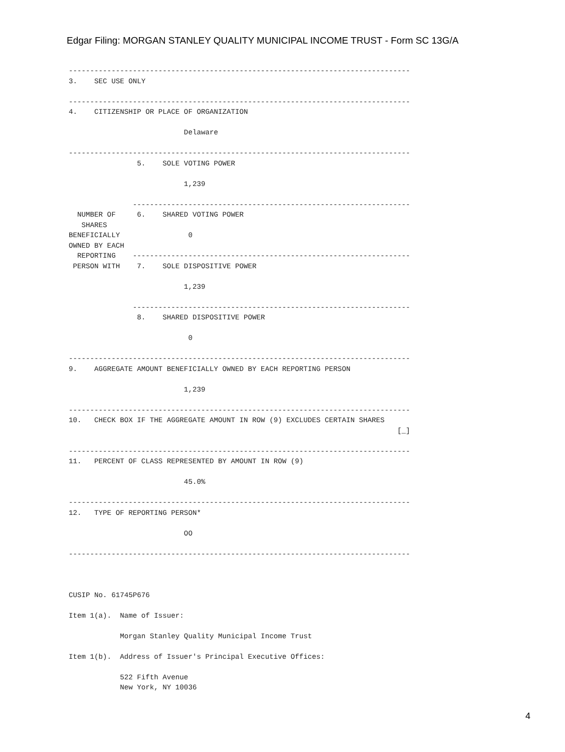Edgar Filing: MORGAN STANLEY QUALITY MUNICIPAL INCOME TRUST - Form SC 13G/A
--------------------------------------------------------------------------------
3.    SEC USE ONLY

--------------------------------------------------------------------------------
4.    CITIZENSHIP OR PLACE OF ORGANIZATION

                           Delaware

--------------------------------------------------------------------------------
                5.    SOLE VOTING POWER

                           1,239

               -----------------------------------------------------------------
  NUMBER OF     6.    SHARED VOTING POWER
   SHARES
BENEFICIALLY                0
OWNED BY EACH
  REPORTING    -----------------------------------------------------------------
 PERSON WITH    7.    SOLE DISPOSITIVE POWER

                           1,239

               -----------------------------------------------------------------
                8.    SHARED DISPOSITIVE POWER

                            0

--------------------------------------------------------------------------------
9.    AGGREGATE AMOUNT BENEFICIALLY OWNED BY EACH REPORTING PERSON

                           1,239

--------------------------------------------------------------------------------
10.   CHECK BOX IF THE AGGREGATE AMOUNT IN ROW (9) EXCLUDES CERTAIN SHARES
                                                                             [_]

--------------------------------------------------------------------------------
11.   PERCENT OF CLASS REPRESENTED BY AMOUNT IN ROW (9)

                           45.0%

--------------------------------------------------------------------------------
12.   TYPE OF REPORTING PERSON*

                           OO

--------------------------------------------------------------------------------



CUSIP No. 61745P676

Item 1(a).  Name of Issuer:

            Morgan Stanley Quality Municipal Income Trust

Item 1(b).  Address of Issuer's Principal Executive Offices:

            522 Fifth Avenue
            New York, NY 10036
4